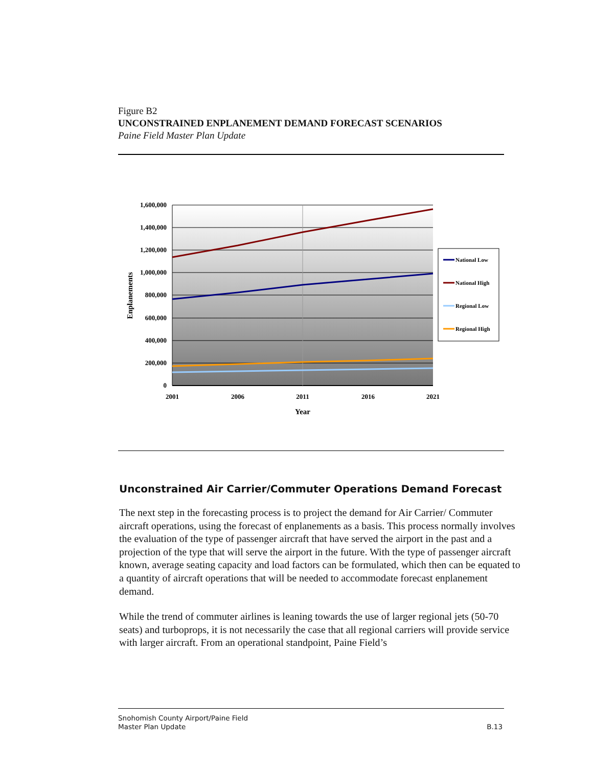Figure B2
UNCONSTRAINED ENPLANEMENT DEMAND FORECAST SCENARIOS
Paine Field Master Plan Update
1,600,000
1,400,000
1,200,000
1,000,000
800,000
600,000
400,000
200,000
0
2001
2006
2011
2016
2021
Year
Enplanements
National Low
National High
Regional Low
Regional High
Unconstrained Air Carrier/Commuter Operations Demand Forecast
The next step in the forecasting process is to project the demand for Air Carrier/ Commuter aircraft operations, using the forecast of enplanements as a basis. This process normally involves the evaluation of the type of passenger aircraft that have served the airport in the past and a projection of the type that will serve the airport in the future. With the type of passenger aircraft known, average seating capacity and load factors can be formulated, which then can be equated to a quantity of aircraft operations that will be needed to accommodate forecast enplanement demand.
While the trend of commuter airlines is leaning towards the use of larger regional jets (50-70 seats) and turboprops, it is not necessarily the case that all regional carriers will provide service with larger aircraft. From an operational standpoint, Paine Field’s
Snohomish County Airport/Paine Field
Master Plan Update
B.13